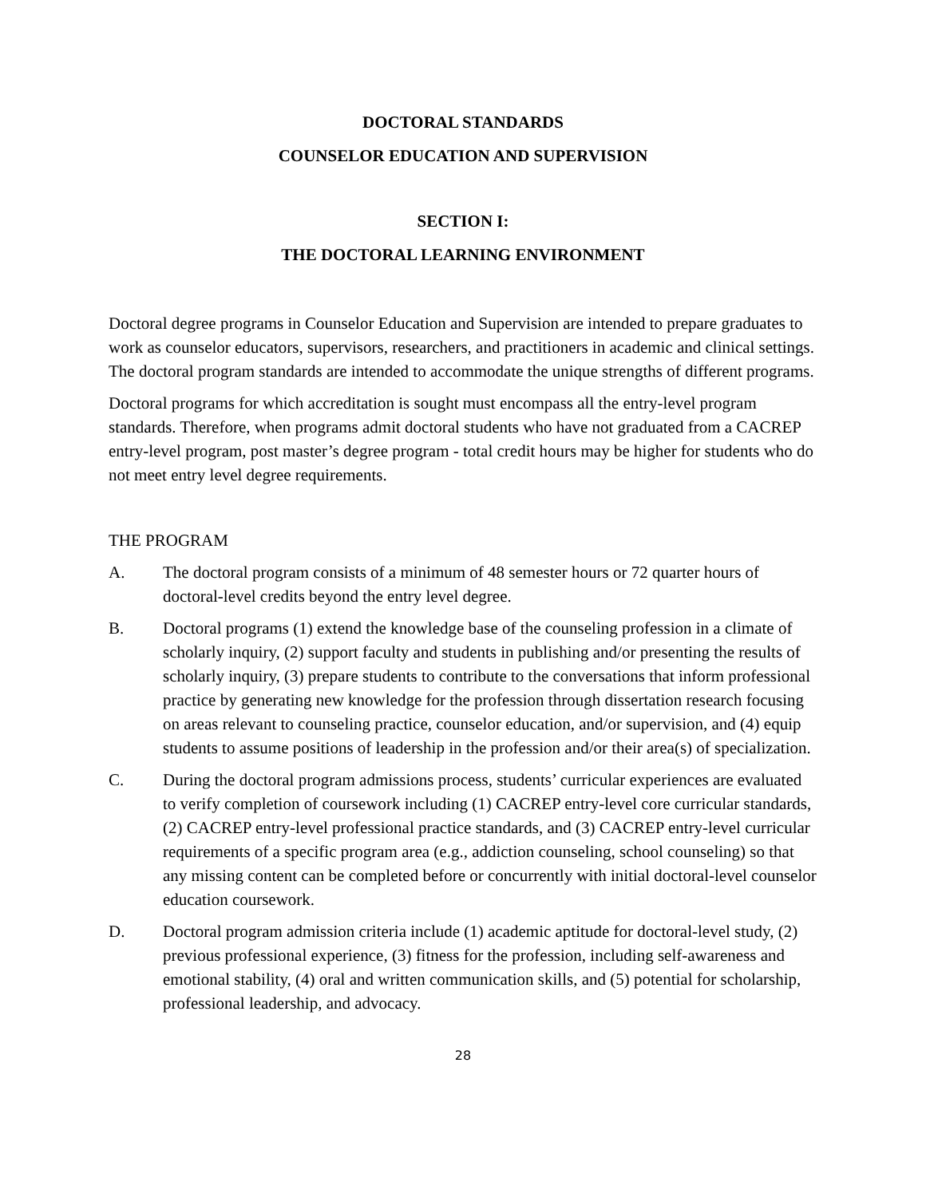DOCTORAL STANDARDS
COUNSELOR EDUCATION AND SUPERVISION
SECTION I:
THE DOCTORAL LEARNING ENVIRONMENT
Doctoral degree programs in Counselor Education and Supervision are intended to prepare graduates to work as counselor educators, supervisors, researchers, and practitioners in academic and clinical settings. The doctoral program standards are intended to accommodate the unique strengths of different programs.
Doctoral programs for which accreditation is sought must encompass all the entry-level program standards. Therefore, when programs admit doctoral students who have not graduated from a CACREP entry-level program, post master’s degree program - total credit hours may be higher for students who do not meet entry level degree requirements.
THE PROGRAM
A. The doctoral program consists of a minimum of 48 semester hours or 72 quarter hours of doctoral-level credits beyond the entry level degree.
B. Doctoral programs (1) extend the knowledge base of the counseling profession in a climate of scholarly inquiry, (2) support faculty and students in publishing and/or presenting the results of scholarly inquiry, (3) prepare students to contribute to the conversations that inform professional practice by generating new knowledge for the profession through dissertation research focusing on areas relevant to counseling practice, counselor education, and/or supervision, and (4) equip students to assume positions of leadership in the profession and/or their area(s) of specialization.
C. During the doctoral program admissions process, students’ curricular experiences are evaluated to verify completion of coursework including (1) CACREP entry-level core curricular standards, (2) CACREP entry-level professional practice standards, and (3) CACREP entry-level curricular requirements of a specific program area (e.g., addiction counseling, school counseling) so that any missing content can be completed before or concurrently with initial doctoral-level counselor education coursework.
D. Doctoral program admission criteria include (1) academic aptitude for doctoral-level study, (2) previous professional experience, (3) fitness for the profession, including self-awareness and emotional stability, (4) oral and written communication skills, and (5) potential for scholarship, professional leadership, and advocacy.
28